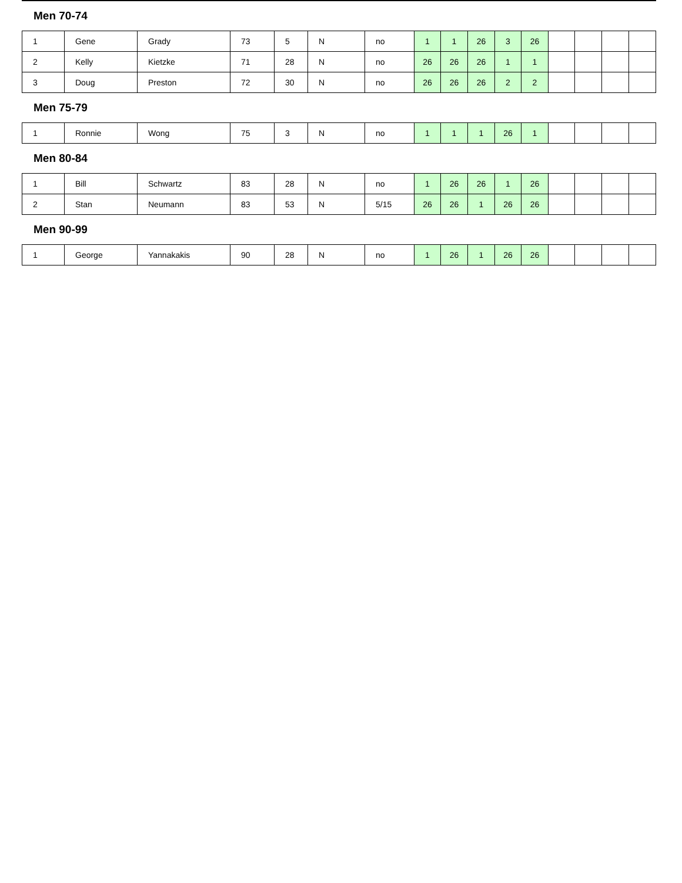Men 70-74
| 1 | Gene | Grady | 73 | 5 | N | no | 1 | 1 | 26 | 3 | 26 | | | | |
| 2 | Kelly | Kietzke | 71 | 28 | N | no | 26 | 26 | 26 | 1 | 1 | | | | |
| 3 | Doug | Preston | 72 | 30 | N | no | 26 | 26 | 26 | 2 | 2 | | | | |
Men 75-79
| 1 | Ronnie | Wong | 75 | 3 | N | no | 1 | 1 | 1 | 26 | 1 | | | | |
Men 80-84
| 1 | Bill | Schwartz | 83 | 28 | N | no | 1 | 26 | 26 | 1 | 26 | | | | |
| 2 | Stan | Neumann | 83 | 53 | N | 5/15 | 26 | 26 | 1 | 26 | 26 | | | | |
Men 90-99
| 1 | George | Yannakakis | 90 | 28 | N | no | 1 | 26 | 1 | 26 | 26 | | | | |